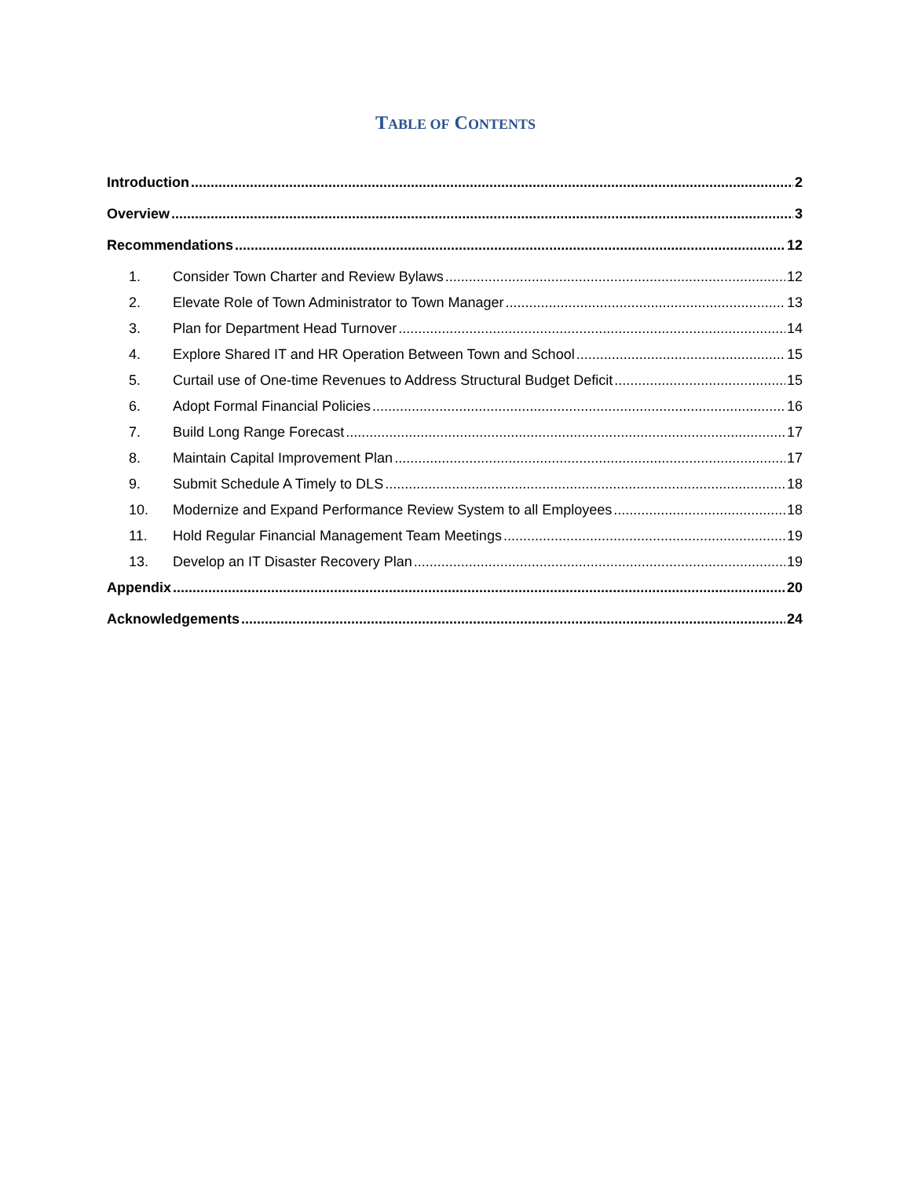TABLE OF CONTENTS
Introduction 2
Overview 3
Recommendations 12
1. Consider Town Charter and Review Bylaws 12
2. Elevate Role of Town Administrator to Town Manager 13
3. Plan for Department Head Turnover 14
4. Explore Shared IT and HR Operation Between Town and School 15
5. Curtail use of One-time Revenues to Address Structural Budget Deficit 15
6. Adopt Formal Financial Policies 16
7. Build Long Range Forecast 17
8. Maintain Capital Improvement Plan 17
9. Submit Schedule A Timely to DLS 18
10. Modernize and Expand Performance Review System to all Employees 18
11. Hold Regular Financial Management Team Meetings 19
13. Develop an IT Disaster Recovery Plan 19
Appendix 20
Acknowledgements 24